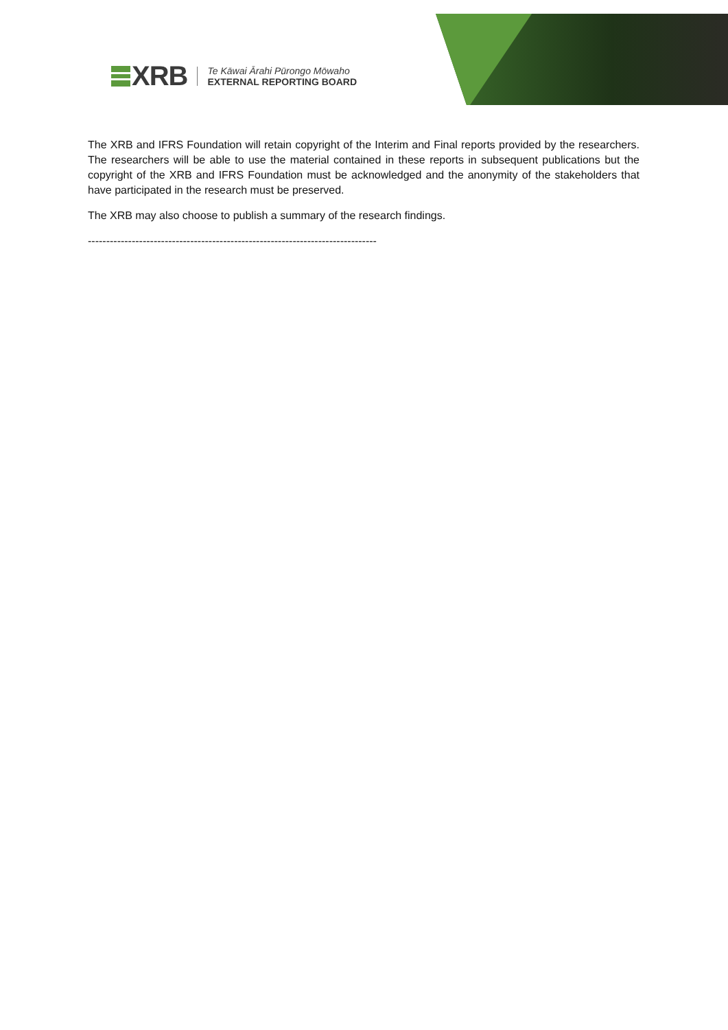XRB
Te Kāwai Ārahi Pūrongo Mōwaho
EXTERNAL REPORTING BOARD
The XRB and IFRS Foundation will retain copyright of the Interim and Final reports provided by the researchers. The researchers will be able to use the material contained in these reports in subsequent publications but the copyright of the XRB and IFRS Foundation must be acknowledged and the anonymity of the stakeholders that have participated in the research must be preserved.
The XRB may also choose to publish a summary of the research findings.
-------------------------------------------------------------------------------